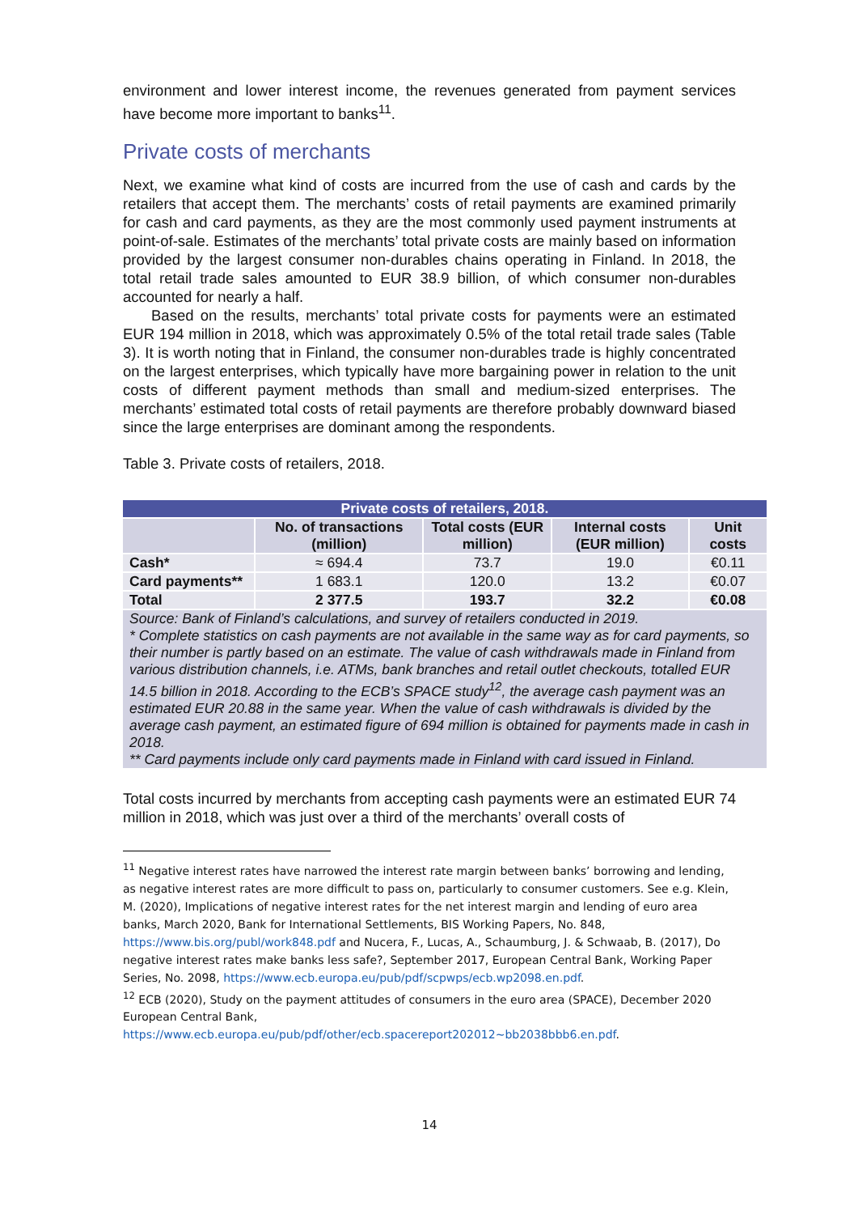environment and lower interest income, the revenues generated from payment services have become more important to banks<sup>11</sup>.
Private costs of merchants
Next, we examine what kind of costs are incurred from the use of cash and cards by the retailers that accept them. The merchants’ costs of retail payments are examined primarily for cash and card payments, as they are the most commonly used payment instruments at point-of-sale. Estimates of the merchants’ total private costs are mainly based on information provided by the largest consumer non-durables chains operating in Finland. In 2018, the total retail trade sales amounted to EUR 38.9 billion, of which consumer non-durables accounted for nearly a half.
Based on the results, merchants’ total private costs for payments were an estimated EUR 194 million in 2018, which was approximately 0.5% of the total retail trade sales (Table 3). It is worth noting that in Finland, the consumer non-durables trade is highly concentrated on the largest enterprises, which typically have more bargaining power in relation to the unit costs of different payment methods than small and medium-sized enterprises. The merchants’ estimated total costs of retail payments are therefore probably downward biased since the large enterprises are dominant among the respondents.
Table 3. Private costs of retailers, 2018.
| Private costs of retailers, 2018. | | | | |
| --- | --- | --- | --- | --- |
| | No. of transactions (million) | Total costs (EUR million) | Internal costs (EUR million) | Unit costs |
| Cash* | ≈ 694.4 | 73.7 | 19.0 | €0.11 |
| Card payments** | 1 683.1 | 120.0 | 13.2 | €0.07 |
| Total | 2 377.5 | 193.7 | 32.2 | €0.08 |
| Source: Bank of Finland’s calculations, and survey of retailers conducted in 2019. * Complete statistics on cash payments are not available in the same way as for card payments, so their number is partly based on an estimate. The value of cash withdrawals made in Finland from various distribution channels, i.e. ATMs, bank branches and retail outlet checkouts, totalled EUR 14.5 billion in 2018. According to the ECB’s SPACE study<sup>12</sup>, the average cash payment was an estimated EUR 20.88 in the same year. When the value of cash withdrawals is divided by the average cash payment, an estimated figure of 694 million is obtained for payments made in cash in 2018. ** Card payments include only card payments made in Finland with card issued in Finland. | | | | |
Total costs incurred by merchants from accepting cash payments were an estimated EUR 74 million in 2018, which was just over a third of the merchants’ overall costs of
<sup>11</sup> Negative interest rates have narrowed the interest rate margin between banks’ borrowing and lending, as negative interest rates are more difficult to pass on, particularly to consumer customers. See e.g. Klein, M. (2020), Implications of negative interest rates for the net interest margin and lending of euro area banks, March 2020, Bank for International Settlements, BIS Working Papers, No. 848, https://www.bis.org/publ/work848.pdf and Nucera, F., Lucas, A., Schaumburg, J. & Schwaab, B. (2017), Do negative interest rates make banks less safe?, September 2017, European Central Bank, Working Paper Series, No. 2098, https://www.ecb.europa.eu/pub/pdf/scpwps/ecb.wp2098.en.pdf.
<sup>12</sup> ECB (2020), Study on the payment attitudes of consumers in the euro area (SPACE), December 2020 European Central Bank,
https://www.ecb.europa.eu/pub/pdf/other/ecb.spacereport202012~bb2038bbb6.en.pdf.
14